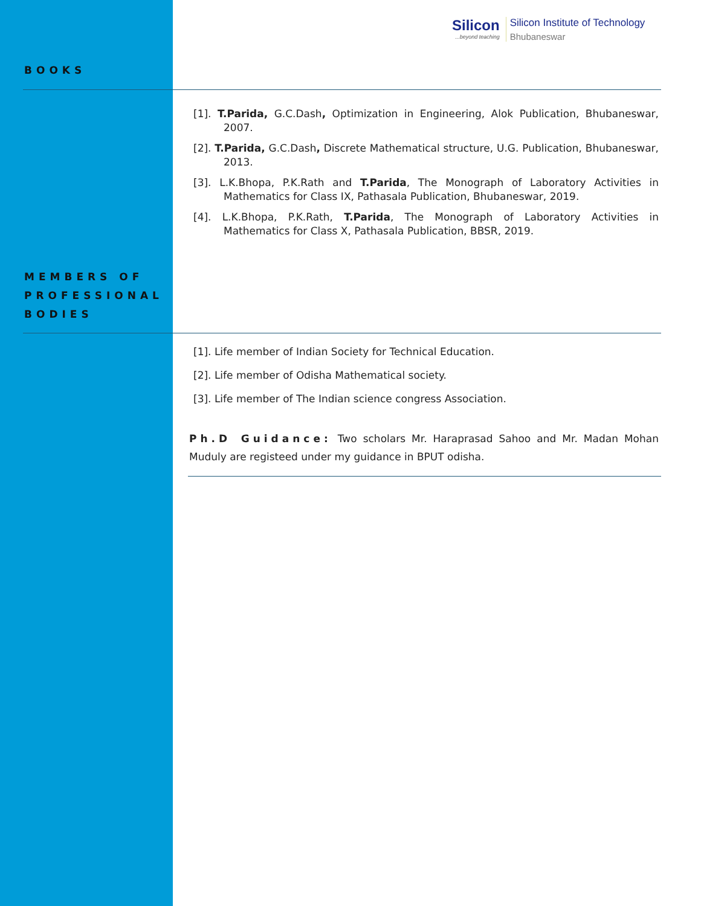Silicon...beyond teaching
Silicon Institute of Technology
Bhubaneswar
BOOKS
[1]. T.Parida, G.C.Dash, Optimization in Engineering, Alok Publication, Bhubaneswar, 2007.
[2]. T.Parida, G.C.Dash, Discrete Mathematical structure, U.G. Publication, Bhubaneswar, 2013.
[3]. L.K.Bhopa, P.K.Rath and T.Parida, The Monograph of Laboratory Activities in Mathematics for Class IX, Pathasala Publication, Bhubaneswar, 2019.
[4]. L.K.Bhopa, P.K.Rath, T.Parida, The Monograph of Laboratory Activities in Mathematics for Class X, Pathasala Publication, BBSR, 2019.
MEMBERS OF
PROFESSIONAL
BODIES
[1]. Life member of Indian Society for Technical Education.
[2]. Life member of Odisha Mathematical society.
[3]. Life member of The Indian science congress Association.
Ph.D Guidance: Two scholars Mr. Haraprasad Sahoo and Mr. Madan Mohan Muduly are registeed under my guidance in BPUT odisha.